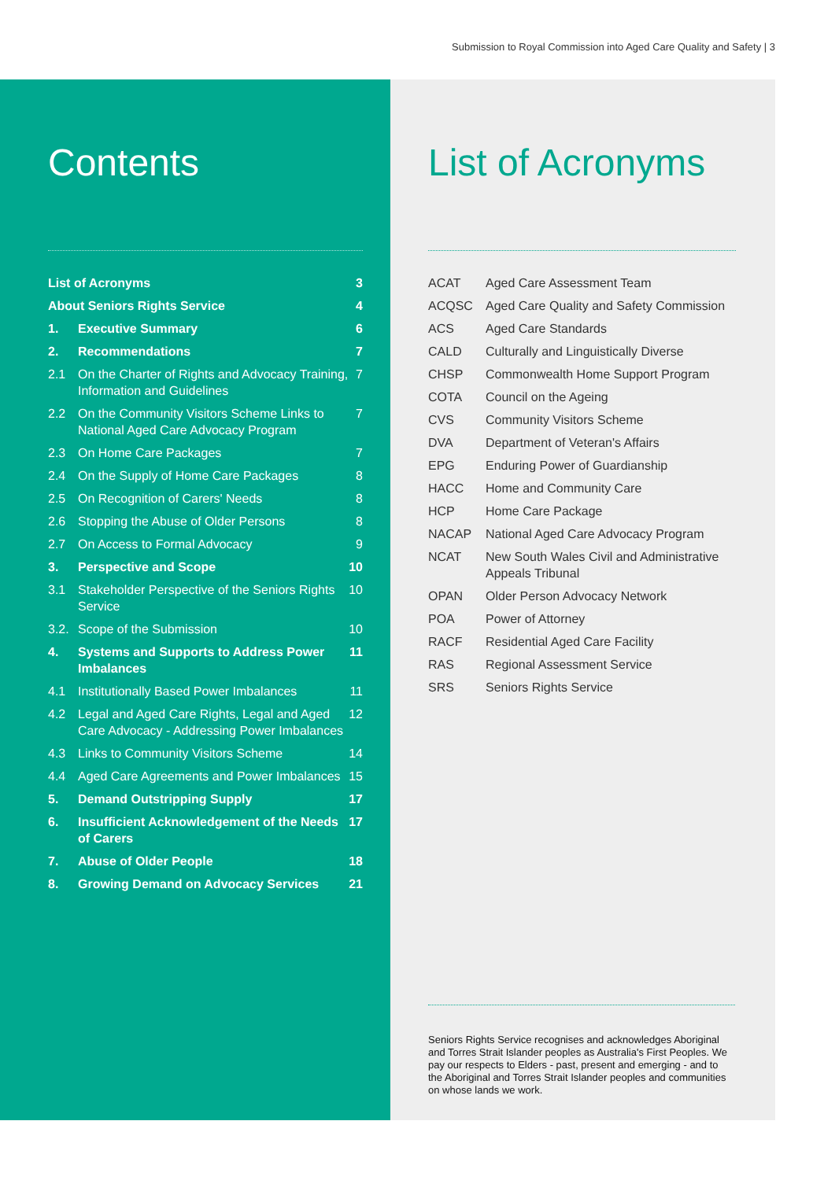Submission to Royal Commission into Aged Care Quality and Safety | 3
Contents
List of Acronyms 3
About Seniors Rights Service 4
1. Executive Summary 6
2. Recommendations 7
2.1 On the Charter of Rights and Advocacy Training, Information and Guidelines 7
2.2 On the Community Visitors Scheme Links to National Aged Care Advocacy Program 7
2.3 On Home Care Packages 7
2.4 On the Supply of Home Care Packages 8
2.5 On Recognition of Carers' Needs 8
2.6 Stopping the Abuse of Older Persons 8
2.7 On Access to Formal Advocacy 9
3. Perspective and Scope 10
3.1 Stakeholder Perspective of the Seniors Rights Service 10
3.2. Scope of the Submission 10
4. Systems and Supports to Address Power Imbalances 11
4.1 Institutionally Based Power Imbalances 11
4.2 Legal and Aged Care Rights, Legal and Aged Care Advocacy - Addressing Power Imbalances 12
4.3 Links to Community Visitors Scheme 14
4.4 Aged Care Agreements and Power Imbalances 15
5. Demand Outstripping Supply 17
6. Insufficient Acknowledgement of the Needs of Carers 17
7. Abuse of Older People 18
8. Growing Demand on Advocacy Services 21
List of Acronyms
| ACAT | Aged Care Assessment Team |
| ACQSC | Aged Care Quality and Safety Commission |
| ACS | Aged Care Standards |
| CALD | Culturally and Linguistically Diverse |
| CHSP | Commonwealth Home Support Program |
| COTA | Council on the Ageing |
| CVS | Community Visitors Scheme |
| DVA | Department of Veteran's Affairs |
| EPG | Enduring Power of Guardianship |
| HACC | Home and Community Care |
| HCP | Home Care Package |
| NACAP | National Aged Care Advocacy Program |
| NCAT | New South Wales Civil and Administrative Appeals Tribunal |
| OPAN | Older Person Advocacy Network |
| POA | Power of Attorney |
| RACF | Residential Aged Care Facility |
| RAS | Regional Assessment Service |
| SRS | Seniors Rights Service |
Seniors Rights Service recognises and acknowledges Aboriginal and Torres Strait Islander peoples as Australia's First Peoples. We pay our respects to Elders - past, present and emerging - and to the Aboriginal and Torres Strait Islander peoples and communities on whose lands we work.